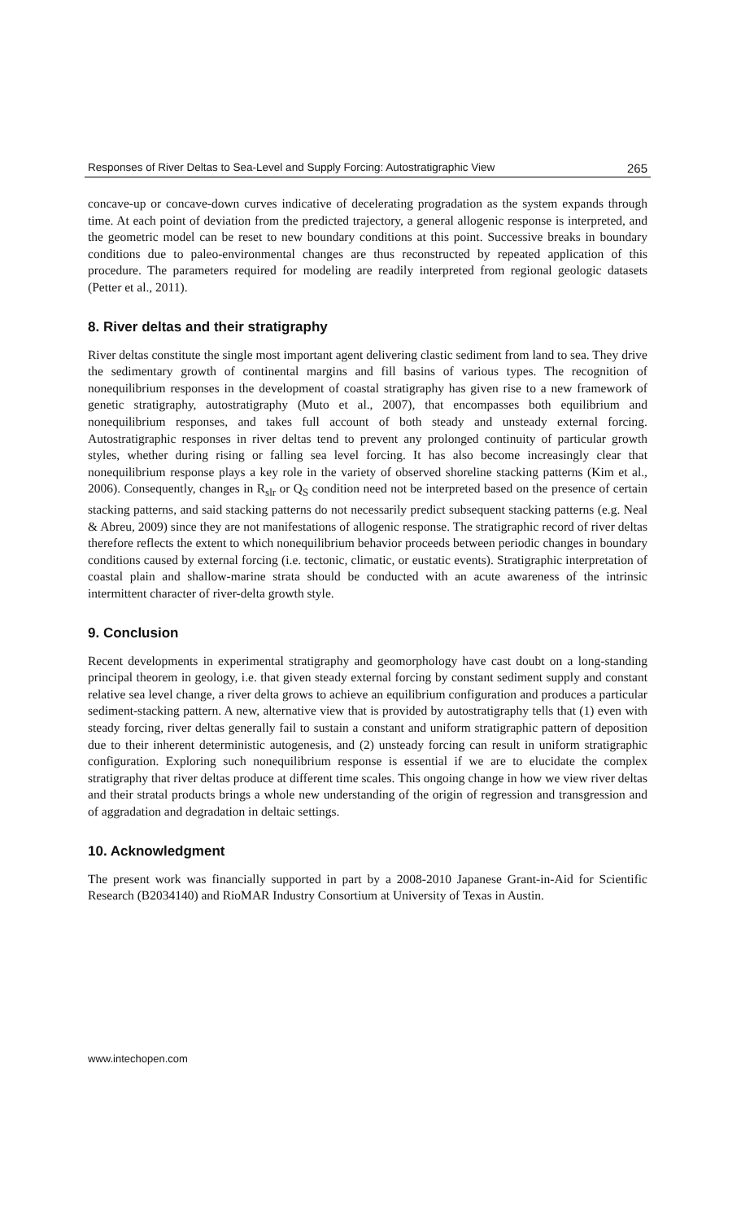Responses of River Deltas to Sea-Level and Supply Forcing: Autostratigraphic View 265
concave-up or concave-down curves indicative of decelerating progradation as the system expands through time. At each point of deviation from the predicted trajectory, a general allogenic response is interpreted, and the geometric model can be reset to new boundary conditions at this point. Successive breaks in boundary conditions due to paleo-environmental changes are thus reconstructed by repeated application of this procedure. The parameters required for modeling are readily interpreted from regional geologic datasets (Petter et al., 2011).
8. River deltas and their stratigraphy
River deltas constitute the single most important agent delivering clastic sediment from land to sea. They drive the sedimentary growth of continental margins and fill basins of various types. The recognition of nonequilibrium responses in the development of coastal stratigraphy has given rise to a new framework of genetic stratigraphy, autostratigraphy (Muto et al., 2007), that encompasses both equilibrium and nonequilibrium responses, and takes full account of both steady and unsteady external forcing. Autostratigraphic responses in river deltas tend to prevent any prolonged continuity of particular growth styles, whether during rising or falling sea level forcing. It has also become increasingly clear that nonequilibrium response plays a key role in the variety of observed shoreline stacking patterns (Kim et al., 2006). Consequently, changes in R<sub>slr</sub> or Q<sub>S</sub> condition need not be interpreted based on the presence of certain stacking patterns, and said stacking patterns do not necessarily predict subsequent stacking patterns (e.g. Neal & Abreu, 2009) since they are not manifestations of allogenic response. The stratigraphic record of river deltas therefore reflects the extent to which nonequilibrium behavior proceeds between periodic changes in boundary conditions caused by external forcing (i.e. tectonic, climatic, or eustatic events). Stratigraphic interpretation of coastal plain and shallow-marine strata should be conducted with an acute awareness of the intrinsic intermittent character of river-delta growth style.
9. Conclusion
Recent developments in experimental stratigraphy and geomorphology have cast doubt on a long-standing principal theorem in geology, i.e. that given steady external forcing by constant sediment supply and constant relative sea level change, a river delta grows to achieve an equilibrium configuration and produces a particular sediment-stacking pattern. A new, alternative view that is provided by autostratigraphy tells that (1) even with steady forcing, river deltas generally fail to sustain a constant and uniform stratigraphic pattern of deposition due to their inherent deterministic autogenesis, and (2) unsteady forcing can result in uniform stratigraphic configuration. Exploring such nonequilibrium response is essential if we are to elucidate the complex stratigraphy that river deltas produce at different time scales. This ongoing change in how we view river deltas and their stratal products brings a whole new understanding of the origin of regression and transgression and of aggradation and degradation in deltaic settings.
10. Acknowledgment
The present work was financially supported in part by a 2008-2010 Japanese Grant-in-Aid for Scientific Research (B2034140) and RioMAR Industry Consortium at University of Texas in Austin.
www.intechopen.com